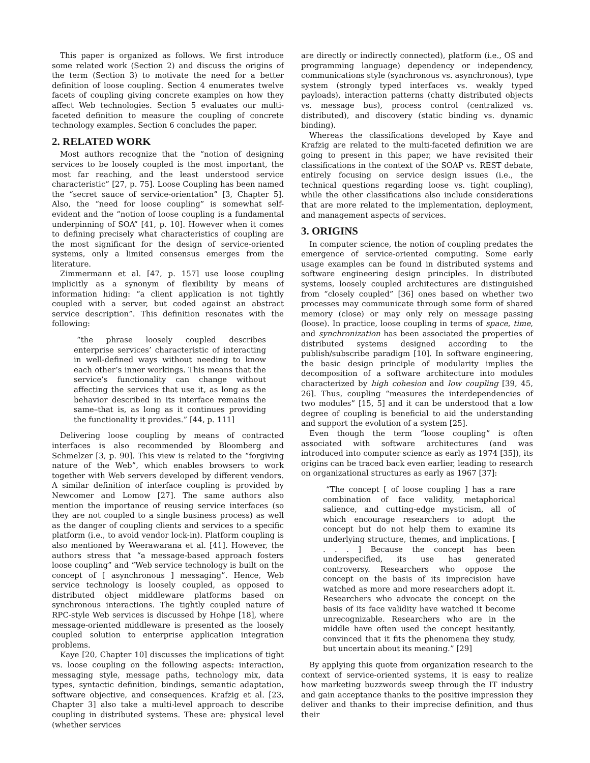This paper is organized as follows. We first introduce some related work (Section 2) and discuss the origins of the term (Section 3) to motivate the need for a better definition of loose coupling. Section 4 enumerates twelve facets of coupling giving concrete examples on how they affect Web technologies. Section 5 evaluates our multi-faceted definition to measure the coupling of concrete technology examples. Section 6 concludes the paper.
2. RELATED WORK
Most authors recognize that the “notion of designing services to be loosely coupled is the most important, the most far reaching, and the least understood service characteristic” [27, p. 75]. Loose Coupling has been named the “secret sauce of service-orientation” [3, Chapter 5]. Also, the “need for loose coupling” is somewhat self-evident and the “notion of loose coupling is a fundamental underpinning of SOA” [41, p. 10]. However when it comes to defining precisely what characteristics of coupling are the most significant for the design of service-oriented systems, only a limited consensus emerges from the literature.
Zimmermann et al. [47, p. 157] use loose coupling implicitly as a synonym of flexibility by means of information hiding: “a client application is not tightly coupled with a server, but coded against an abstract service description”. This definition resonates with the following:
“the phrase loosely coupled describes enterprise services’ characteristic of interacting in well-defined ways without needing to know each other’s inner workings. This means that the service’s functionality can change without affecting the services that use it, as long as the behavior described in its interface remains the same–that is, as long as it continues providing the functionality it provides.” [44, p. 111]
Delivering loose coupling by means of contracted interfaces is also recommended by Bloomberg and Schmelzer [3, p. 90]. This view is related to the “forgiving nature of the Web”, which enables browsers to work together with Web servers developed by different vendors. A similar definition of interface coupling is provided by Newcomer and Lomow [27]. The same authors also mention the importance of reusing service interfaces (so they are not coupled to a single business process) as well as the danger of coupling clients and services to a specific platform (i.e., to avoid vendor lock-in). Platform coupling is also mentioned by Weerawarana et al. [41]. However, the authors stress that “a message-based approach fosters loose coupling” and “Web service technology is built on the concept of [ asynchronous ] messaging”. Hence, Web service technology is loosely coupled, as opposed to distributed object middleware platforms based on synchronous interactions. The tightly coupled nature of RPC-style Web services is discussed by Hohpe [18], where message-oriented middleware is presented as the loosely coupled solution to enterprise application integration problems.
Kaye [20, Chapter 10] discusses the implications of tight vs. loose coupling on the following aspects: interaction, messaging style, message paths, technology mix, data types, syntactic definition, bindings, semantic adaptation, software objective, and consequences. Krafzig et al. [23, Chapter 3] also take a multi-level approach to describe coupling in distributed systems. These are: physical level (whether services
are directly or indirectly connected), platform (i.e., OS and programming language) dependency or independency, communications style (synchronous vs. asynchronous), type system (strongly typed interfaces vs. weakly typed payloads), interaction patterns (chatty distributed objects vs. message bus), process control (centralized vs. distributed), and discovery (static binding vs. dynamic binding).
Whereas the classifications developed by Kaye and Krafzig are related to the multi-faceted definition we are going to present in this paper, we have revisited their classifications in the context of the SOAP vs. REST debate, entirely focusing on service design issues (i.e., the technical questions regarding loose vs. tight coupling), while the other classifications also include considerations that are more related to the implementation, deployment, and management aspects of services.
3. ORIGINS
In computer science, the notion of coupling predates the emergence of service-oriented computing. Some early usage examples can be found in distributed systems and software engineering design principles. In distributed systems, loosely coupled architectures are distinguished from “closely coupled” [36] ones based on whether two processes may communicate through some form of shared memory (close) or may only rely on message passing (loose). In practice, loose coupling in terms of space, time, and synchronization has been associated the properties of distributed systems designed according to the publish/subscribe paradigm [10]. In software engineering, the basic design principle of modularity implies the decomposition of a software architecture into modules characterized by high cohesion and low coupling [39, 45, 26]. Thus, coupling “measures the interdependencies of two modules” [15, 5] and it can be understood that a low degree of coupling is beneficial to aid the understanding and support the evolution of a system [25].
Even though the term “loose coupling” is often associated with software architectures (and was introduced into computer science as early as 1974 [35]), its origins can be traced back even earlier, leading to research on organizational structures as early as 1967 [37]:
“The concept [ of loose coupling ] has a rare combination of face validity, metaphorical salience, and cutting-edge mysticism, all of which encourage researchers to adopt the concept but do not help them to examine its underlying structure, themes, and implications. [ . . . ] Because the concept has been underspecified, its use has generated controversy. Researchers who oppose the concept on the basis of its imprecision have watched as more and more researchers adopt it. Researchers who advocate the concept on the basis of its face validity have watched it become unrecognizable. Researchers who are in the middle have often used the concept hesitantly, convinced that it fits the phenomena they study, but uncertain about its meaning.” [29]
By applying this quote from organization research to the context of service-oriented systems, it is easy to realize how marketing buzzwords sweep through the IT industry and gain acceptance thanks to the positive impression they deliver and thanks to their imprecise definition, and thus their